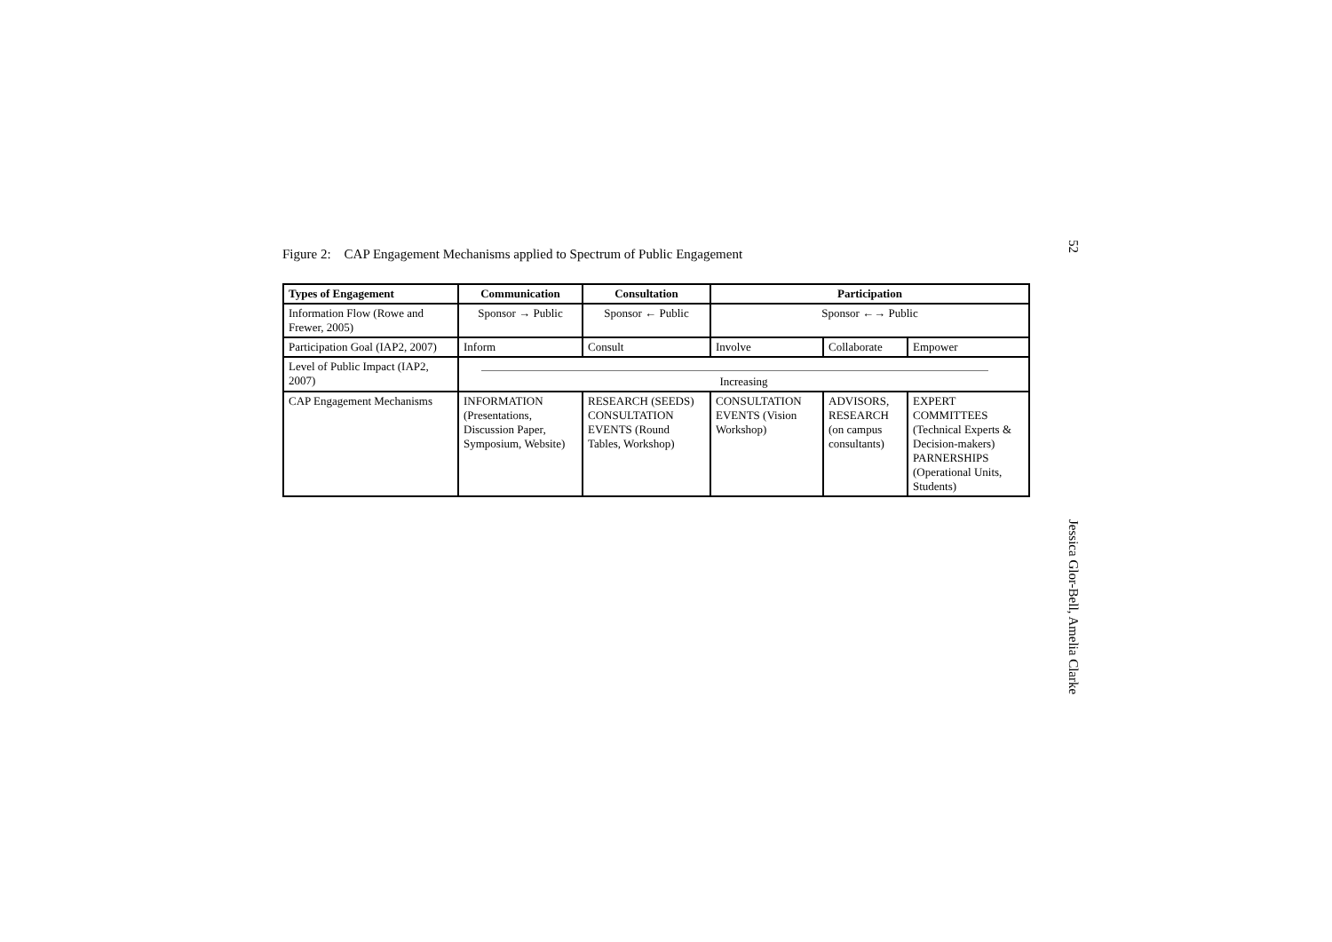Figure 2: CAP Engagement Mechanisms applied to Spectrum of Public Engagement
| Types of Engagement | Communication | Consultation | Participation | | |
| --- | --- | --- | --- | --- | --- |
| Information Flow (Rowe and Frewer, 2005) | Sponsor → Public | Sponsor ← Public | Sponsor ←→ Public | | |
| Participation Goal (IAP2, 2007) | Inform | Consult | Involve | Collaborate | Empower |
| Level of Public Impact (IAP2, 2007) | Increasing | | | | |
| CAP Engagement Mechanisms | INFORMATION (Presentations, Discussion Paper, Symposium, Website) | RESEARCH (SEEDS) CONSULTATION EVENTS (Round Tables, Workshop) | CONSULTATION EVENTS (Vision Workshop) | ADVISORS, RESEARCH (on campus consultants) | EXPERT COMMITTEES (Technical Experts & Decision-makers) PARNERSHIPS (Operational Units, Students) |
52
Jessica Glor-Bell, Amelia Clarke